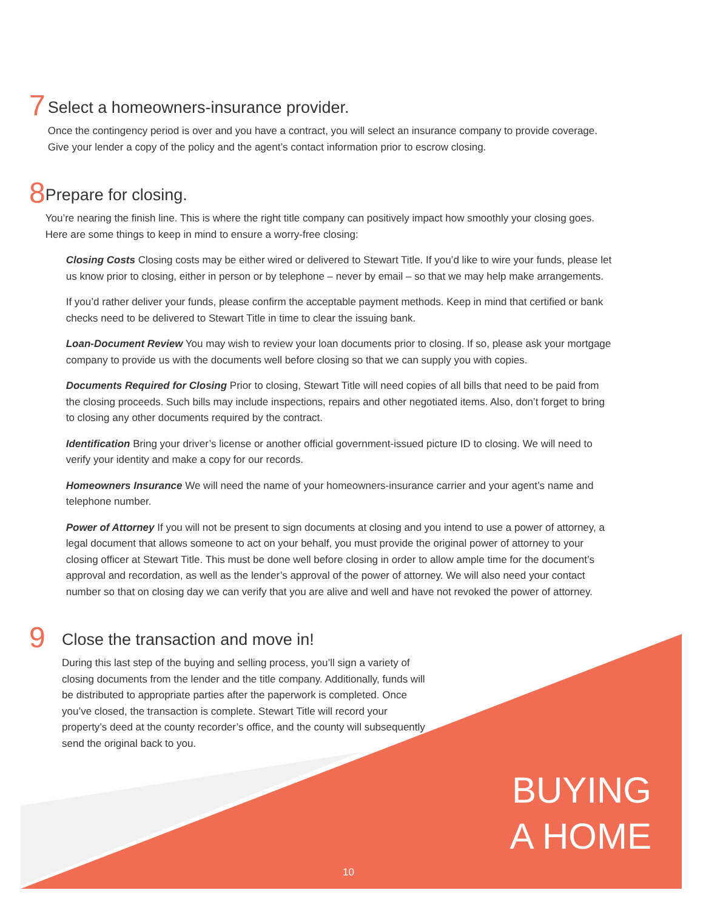7
Select a homeowners-insurance provider.
Once the contingency period is over and you have a contract, you will select an insurance company to provide coverage. Give your lender a copy of the policy and the agent’s contact information prior to escrow closing.
8
Prepare for closing.
You’re nearing the finish line. This is where the right title company can positively impact how smoothly your closing goes. Here are some things to keep in mind to ensure a worry-free closing:
Closing Costs Closing costs may be either wired or delivered to Stewart Title. If you’d like to wire your funds, please let us know prior to closing, either in person or by telephone – never by email – so that we may help make arrangements.
If you’d rather deliver your funds, please confirm the acceptable payment methods. Keep in mind that certified or bank checks need to be delivered to Stewart Title in time to clear the issuing bank.
Loan-Document Review You may wish to review your loan documents prior to closing. If so, please ask your mortgage company to provide us with the documents well before closing so that we can supply you with copies.
Documents Required for Closing Prior to closing, Stewart Title will need copies of all bills that need to be paid from the closing proceeds. Such bills may include inspections, repairs and other negotiated items. Also, don’t forget to bring to closing any other documents required by the contract.
Identification Bring your driver’s license or another official government-issued picture ID to closing. We will need to verify your identity and make a copy for our records.
Homeowners Insurance We will need the name of your homeowners-insurance carrier and your agent’s name and telephone number.
Power of Attorney If you will not be present to sign documents at closing and you intend to use a power of attorney, a legal document that allows someone to act on your behalf, you must provide the original power of attorney to your closing officer at Stewart Title. This must be done well before closing in order to allow ample time for the document’s approval and recordation, as well as the lender’s approval of the power of attorney. We will also need your contact number so that on closing day we can verify that you are alive and well and have not revoked the power of attorney.
9
Close the transaction and move in!
During this last step of the buying and selling process, you’ll sign a variety of closing documents from the lender and the title company. Additionally, funds will be distributed to appropriate parties after the paperwork is completed. Once you’ve closed, the transaction is complete. Stewart Title will record your property’s deed at the county recorder’s office, and the county will subsequently send the original back to you.
BUYING
A HOME
10